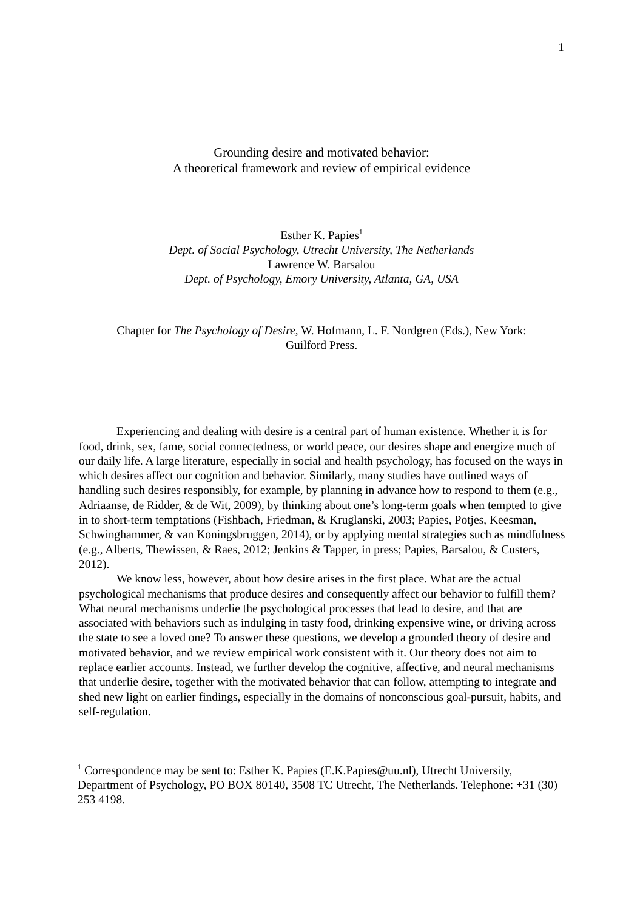1
Grounding desire and motivated behavior:
A theoretical framework and review of empirical evidence
Esther K. Papies<sup>1</sup>
Dept. of Social Psychology, Utrecht University, The Netherlands
Lawrence W. Barsalou
Dept. of Psychology, Emory University, Atlanta, GA, USA
Chapter for The Psychology of Desire, W. Hofmann, L. F. Nordgren (Eds.), New York:
Guilford Press.
Experiencing and dealing with desire is a central part of human existence. Whether it is for food, drink, sex, fame, social connectedness, or world peace, our desires shape and energize much of our daily life. A large literature, especially in social and health psychology, has focused on the ways in which desires affect our cognition and behavior. Similarly, many studies have outlined ways of handling such desires responsibly, for example, by planning in advance how to respond to them (e.g., Adriaanse, de Ridder, & de Wit, 2009), by thinking about one’s long-term goals when tempted to give in to short-term temptations (Fishbach, Friedman, & Kruglanski, 2003; Papies, Potjes, Keesman, Schwinghammer, & van Koningsbruggen, 2014), or by applying mental strategies such as mindfulness (e.g., Alberts, Thewissen, & Raes, 2012; Jenkins & Tapper, in press; Papies, Barsalou, & Custers, 2012).
We know less, however, about how desire arises in the first place. What are the actual psychological mechanisms that produce desires and consequently affect our behavior to fulfill them? What neural mechanisms underlie the psychological processes that lead to desire, and that are associated with behaviors such as indulging in tasty food, drinking expensive wine, or driving across the state to see a loved one? To answer these questions, we develop a grounded theory of desire and motivated behavior, and we review empirical work consistent with it. Our theory does not aim to replace earlier accounts. Instead, we further develop the cognitive, affective, and neural mechanisms that underlie desire, together with the motivated behavior that can follow, attempting to integrate and shed new light on earlier findings, especially in the domains of nonconscious goal-pursuit, habits, and self-regulation.
<sup>1</sup> Correspondence may be sent to: Esther K. Papies (E.K.Papies@uu.nl), Utrecht University, Department of Psychology, PO BOX 80140, 3508 TC Utrecht, The Netherlands. Telephone: +31 (30) 253 4198.